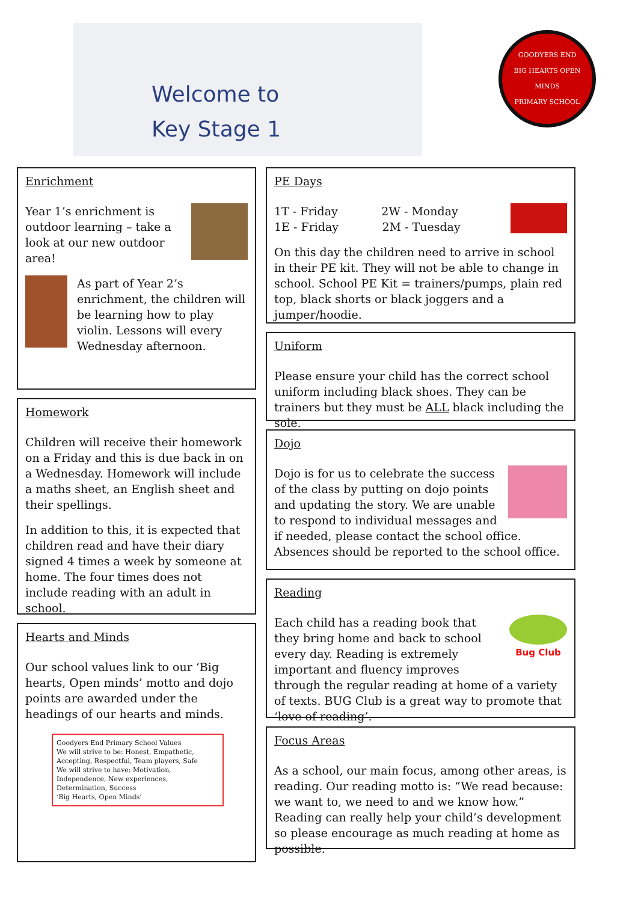Welcome to
Key Stage 1
GOODYERS END
BIG HEARTS OPEN MINDS
PRIMARY SCHOOL
Enrichment
Year 1’s enrichment is outdoor learning – take a look at our new outdoor area!
As part of Year 2’s enrichment, the children will be learning how to play violin. Lessons will every Wednesday afternoon.
Homework
Children will receive their homework on a Friday and this is due back in on a Wednesday. Homework will include a maths sheet, an English sheet and their spellings.
In addition to this, it is expected that children read and have their diary signed 4 times a week by someone at home. The four times does not include reading with an adult in school.
Hearts and Minds
Our school values link to our ‘Big hearts, Open minds’ motto and dojo points are awarded under the headings of our hearts and minds.
Goodyers End Primary School Values
We will strive to be: Honest, Empathetic, Accepting, Respectful, Team players, Safe
We will strive to have: Motivation, Independence, New experiences, Determination, Success
‘Big Hearts, Open Minds’
PE Days
1T - Friday 2W - Monday
1E - Friday 2M - Tuesday
On this day the children need to arrive in school in their PE kit. They will not be able to change in school. School PE Kit = trainers/pumps, plain red top, black shorts or black joggers and a jumper/hoodie.
Uniform
Please ensure your child has the correct school uniform including black shoes. They can be trainers but they must be ALL black including the sole.
Dojo
Dojo is for us to celebrate the success of the class by putting on dojo points and updating the story. We are unable to respond to individual messages and if needed, please contact the school office. Absences should be reported to the school office.
Reading
Bug Club
Each child has a reading book that they bring home and back to school every day. Reading is extremely important and fluency improves through the regular reading at home of a variety of texts. BUG Club is a great way to promote that ‘love of reading’.
Focus Areas
As a school, our main focus, among other areas, is reading. Our reading motto is: “We read because: we want to, we need to and we know how.” Reading can really help your child’s development so please encourage as much reading at home as possible.